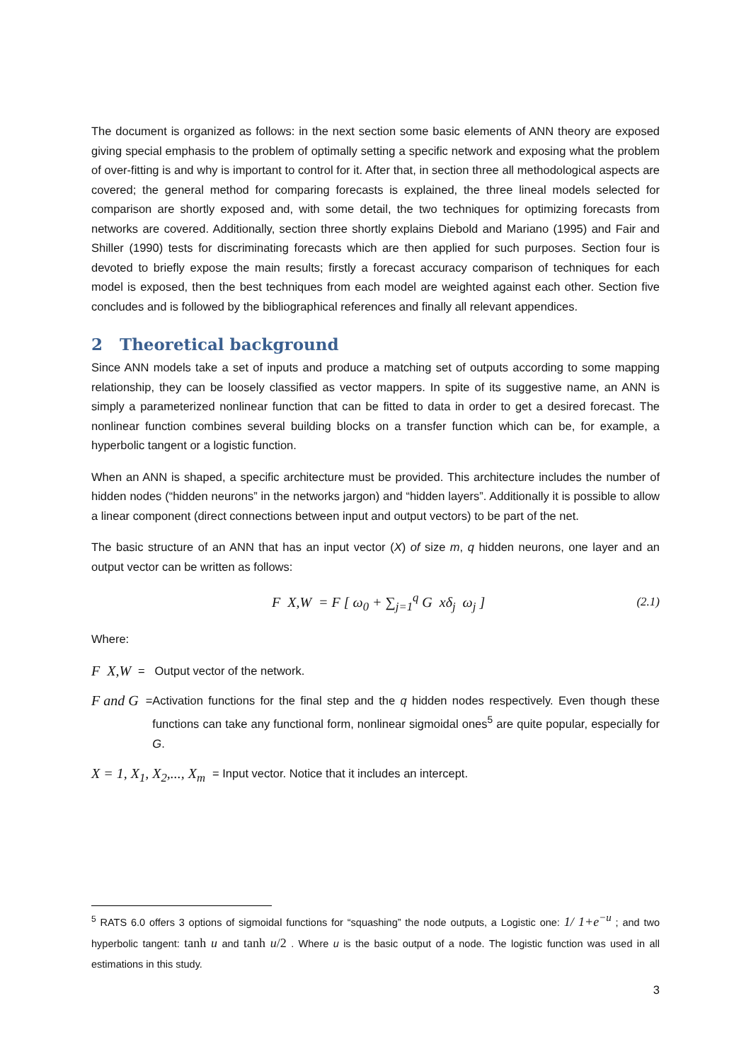The document is organized as follows: in the next section some basic elements of ANN theory are exposed giving special emphasis to the problem of optimally setting a specific network and exposing what the problem of over-fitting is and why is important to control for it. After that, in section three all methodological aspects are covered; the general method for comparing forecasts is explained, the three lineal models selected for comparison are shortly exposed and, with some detail, the two techniques for optimizing forecasts from networks are covered. Additionally, section three shortly explains Diebold and Mariano (1995) and Fair and Shiller (1990) tests for discriminating forecasts which are then applied for such purposes. Section four is devoted to briefly expose the main results; firstly a forecast accuracy comparison of techniques for each model is exposed, then the best techniques from each model are weighted against each other. Section five concludes and is followed by the bibliographical references and finally all relevant appendices.
2 Theoretical background
Since ANN models take a set of inputs and produce a matching set of outputs according to some mapping relationship, they can be loosely classified as vector mappers. In spite of its suggestive name, an ANN is simply a parameterized nonlinear function that can be fitted to data in order to get a desired forecast. The nonlinear function combines several building blocks on a transfer function which can be, for example, a hyperbolic tangent or a logistic function.
When an ANN is shaped, a specific architecture must be provided. This architecture includes the number of hidden nodes (“hidden neurons” in the networks jargon) and “hidden layers”. Additionally it is possible to allow a linear component (direct connections between input and output vectors) to be part of the net.
The basic structure of an ANN that has an input vector (X) of size m, q hidden neurons, one layer and an output vector can be written as follows:
F X,W = F [ ω<sub>0</sub> + ∑<sub>j=1</sub><sup>q</sup> G xδ<sub>j</sub> ω<sub>j</sub> ] (2.1)
Where:
F X,W = Output vector of the network.
F and G = Activation functions for the final step and the q hidden nodes respectively. Even though these functions can take any functional form, nonlinear sigmoidal ones<sup>5</sup> are quite popular, especially for G.
X = 1, X<sub>1</sub>, X<sub>2</sub>,..., X<sub>m</sub> = Input vector. Notice that it includes an intercept.
<sup>5</sup> RATS 6.0 offers 3 options of sigmoidal functions for “squashing” the node outputs, a Logistic one: 1/ 1+e<sup>−u</sup> ; and two hyperbolic tangent: tanh u and tanh u/2 . Where u is the basic output of a node. The logistic function was used in all estimations in this study.
3